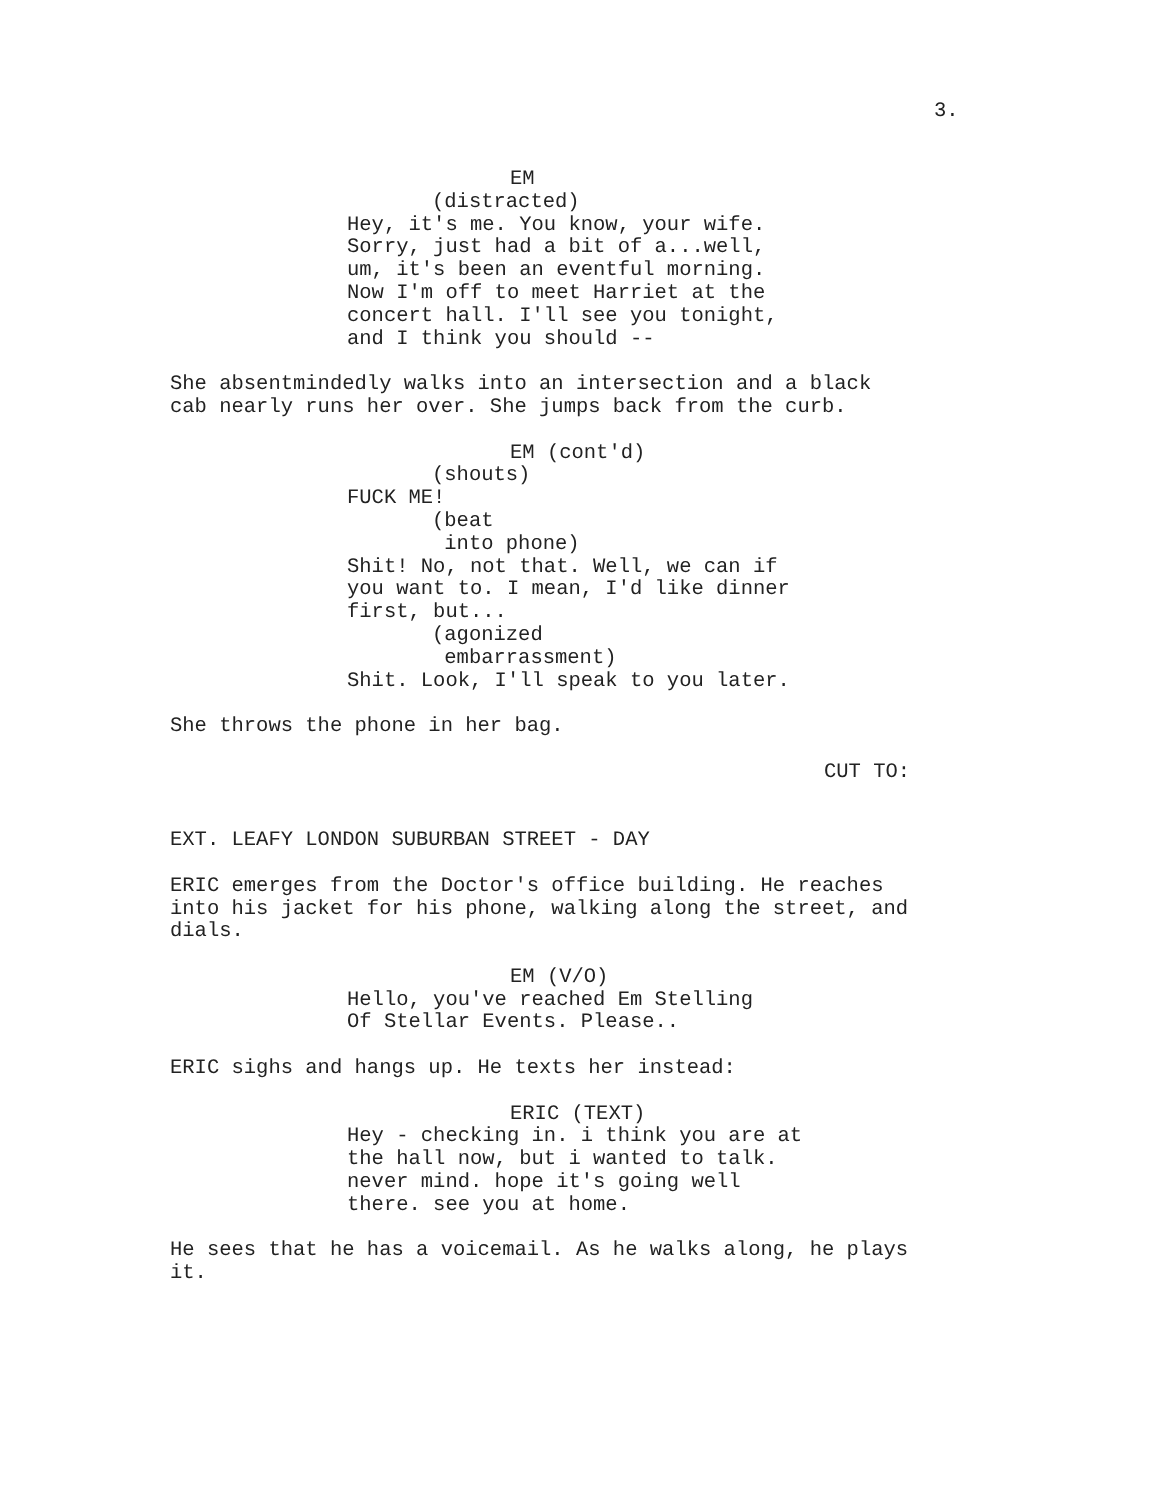3.
EM
(distracted)
Hey, it's me. You know, your wife. Sorry, just had a bit of a...well, um, it's been an eventful morning. Now I'm off to meet Harriet at the concert hall. I'll see you tonight, and I think you should --
She absentmindedly walks into an intersection and a black cab nearly runs her over. She jumps back from the curb.
EM (cont'd)
(shouts)
FUCK ME!
(beat into phone)
Shit! No, not that. Well, we can if you want to. I mean, I'd like dinner first, but...
(agonized embarrassment)
Shit. Look, I'll speak to you later.
She throws the phone in her bag.
CUT TO:
EXT. LEAFY LONDON SUBURBAN STREET - DAY
ERIC emerges from the Doctor's office building. He reaches into his jacket for his phone, walking along the street, and dials.
EM (V/O)
Hello, you've reached Em Stelling Of Stellar Events. Please..
ERIC sighs and hangs up. He texts her instead:
ERIC (TEXT)
Hey - checking in. i think you are at the hall now, but i wanted to talk. never mind. hope it's going well there. see you at home.
He sees that he has a voicemail. As he walks along, he plays it.